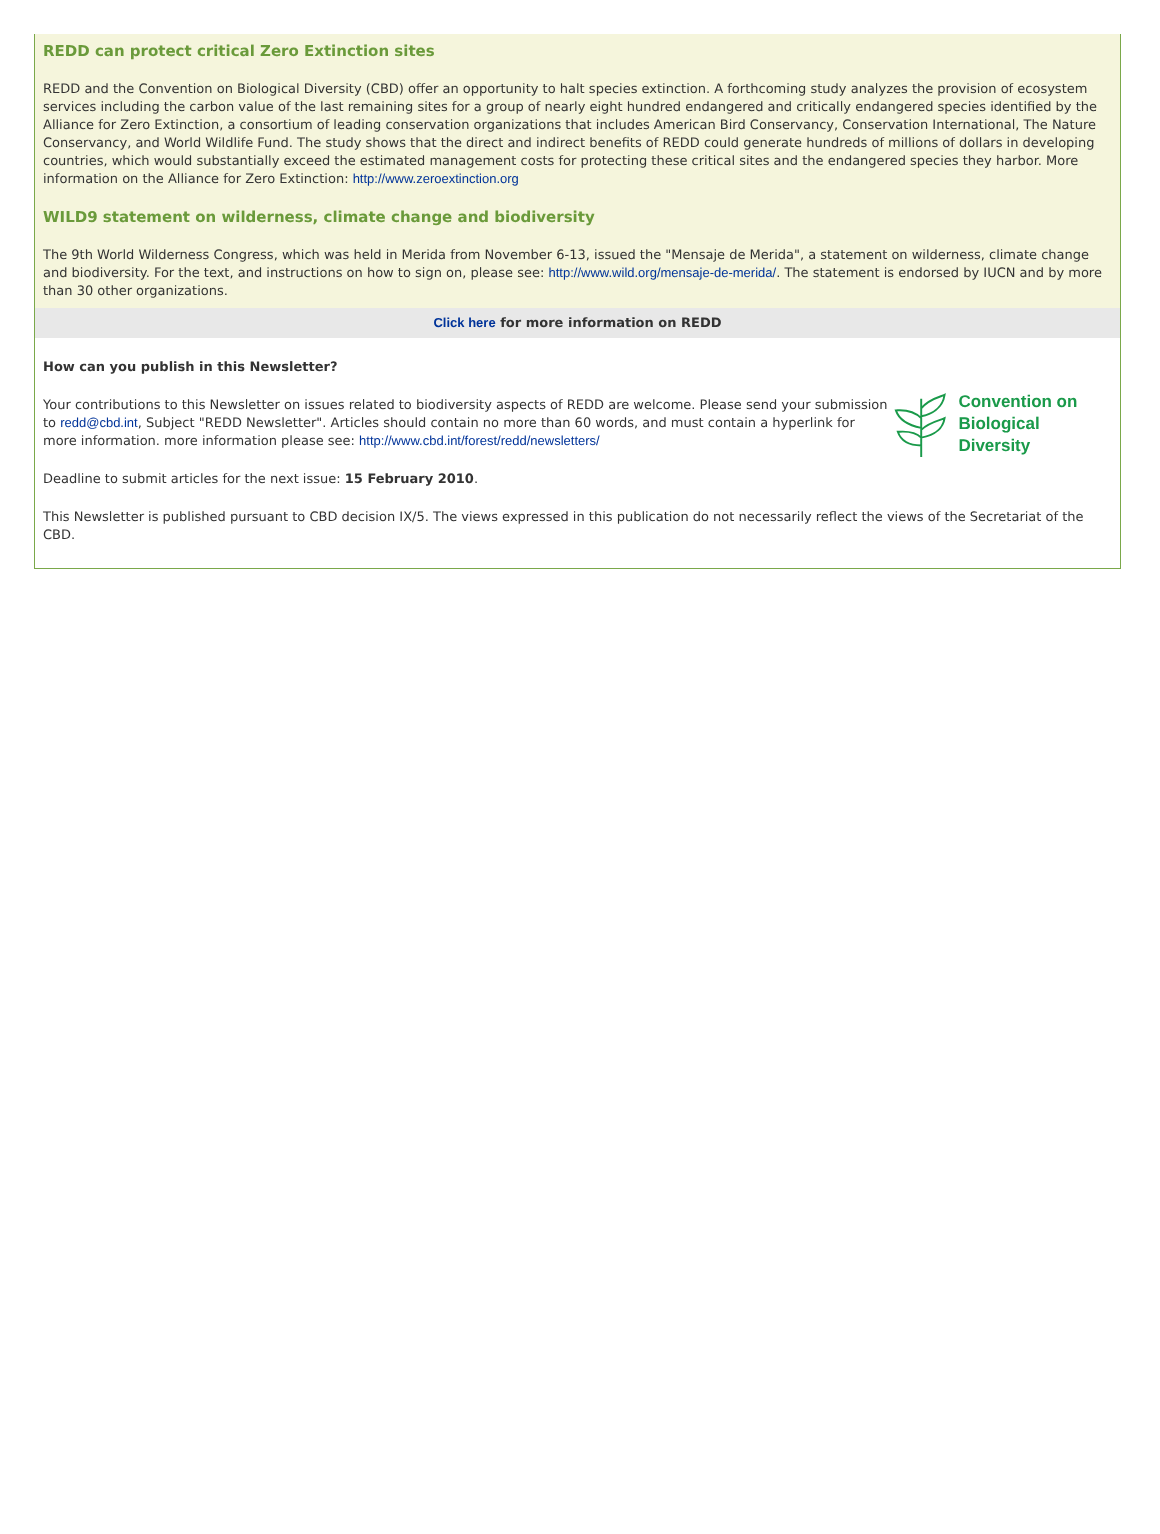REDD can protect critical Zero Extinction sites
REDD and the Convention on Biological Diversity (CBD) offer an opportunity to halt species extinction. A forthcoming study analyzes the provision of ecosystem services including the carbon value of the last remaining sites for a group of nearly eight hundred endangered and critically endangered species identified by the Alliance for Zero Extinction, a consortium of leading conservation organizations that includes American Bird Conservancy, Conservation International, The Nature Conservancy, and World Wildlife Fund. The study shows that the direct and indirect benefits of REDD could generate hundreds of millions of dollars in developing countries, which would substantially exceed the estimated management costs for protecting these critical sites and the endangered species they harbor. More information on the Alliance for Zero Extinction: http://www.zeroextinction.org
WILD9 statement on wilderness, climate change and biodiversity
The 9th World Wilderness Congress, which was held in Merida from November 6-13, issued the "Mensaje de Merida", a statement on wilderness, climate change and biodiversity. For the text, and instructions on how to sign on, please see: http://www.wild.org/mensaje-de-merida/. The statement is endorsed by IUCN and by more than 30 other organizations.
Click here for more information on REDD
How can you publish in this Newsletter?
Convention on
Biological Diversity
Your contributions to this Newsletter on issues related to biodiversity aspects of REDD are welcome. Please send your submission to redd@cbd.int, Subject "REDD Newsletter". Articles should contain no more than 60 words, and must contain a hyperlink for more information. more information please see: http://www.cbd.int/forest/redd/newsletters/
Deadline to submit articles for the next issue: 15 February 2010.
This Newsletter is published pursuant to CBD decision IX/5. The views expressed in this publication do not necessarily reflect the views of the Secretariat of the CBD.